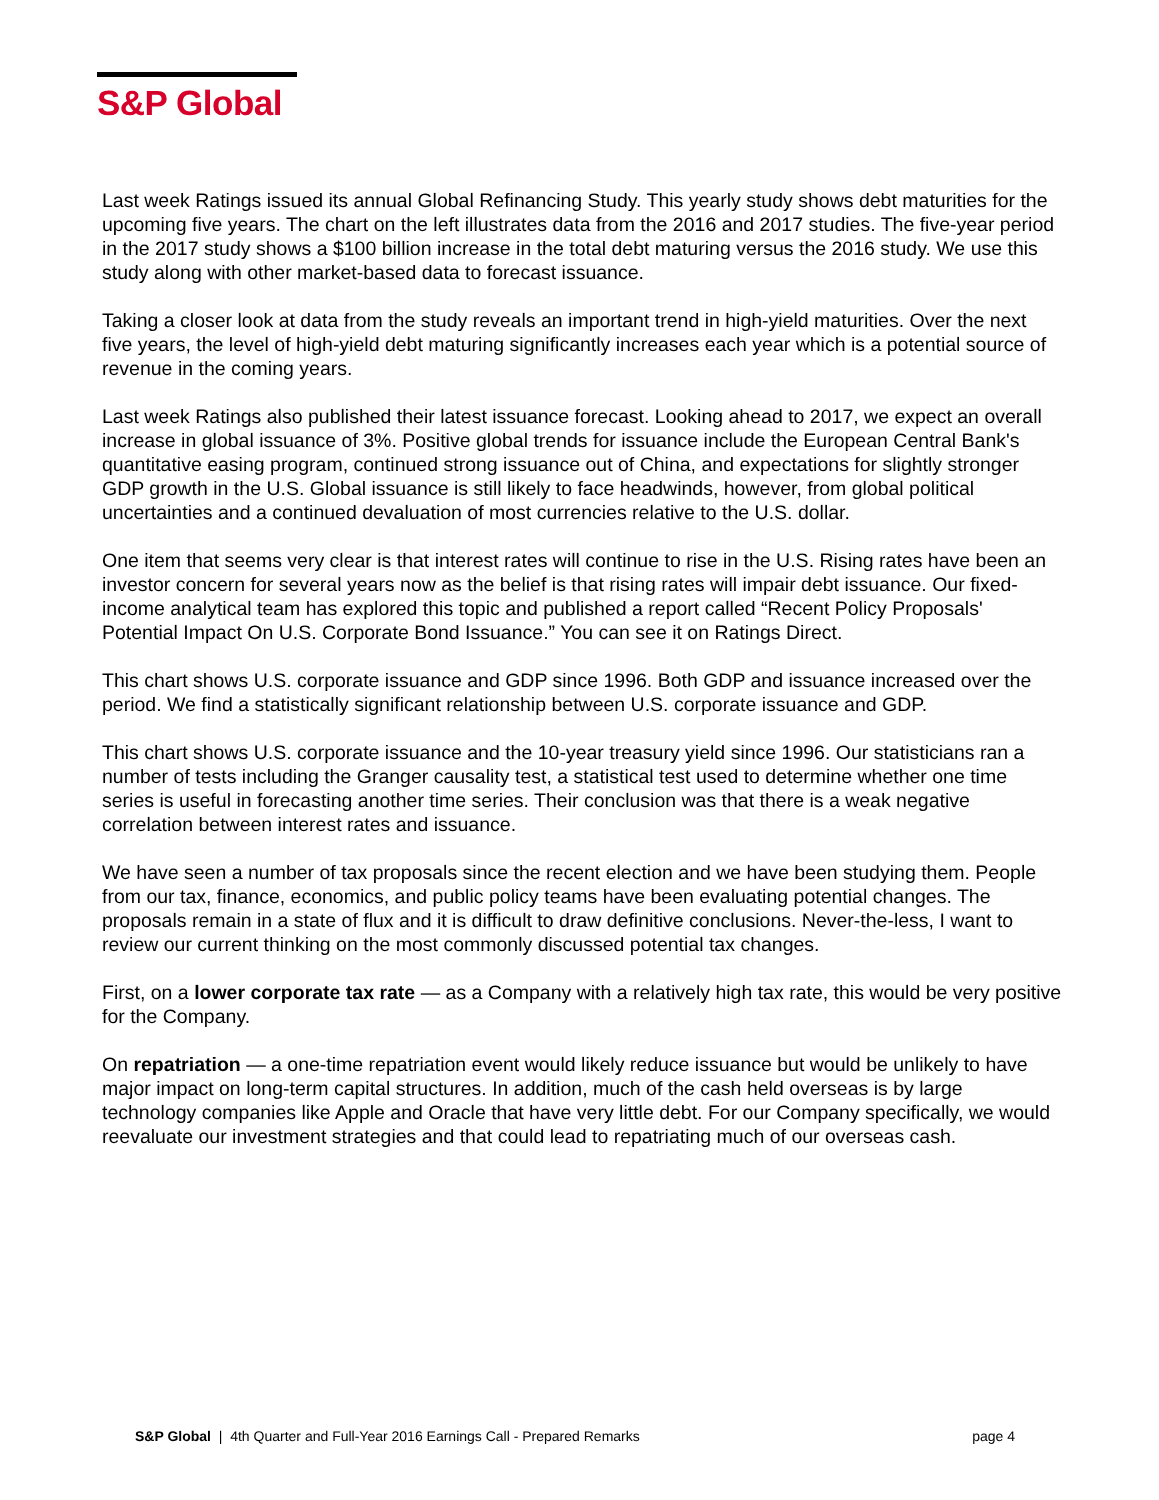S&P Global
Last week Ratings issued its annual Global Refinancing Study. This yearly study shows debt maturities for the upcoming five years. The chart on the left illustrates data from the 2016 and 2017 studies. The five-year period in the 2017 study shows a $100 billion increase in the total debt maturing versus the 2016 study. We use this study along with other market-based data to forecast issuance.
Taking a closer look at data from the study reveals an important trend in high-yield maturities. Over the next five years, the level of high-yield debt maturing significantly increases each year which is a potential source of revenue in the coming years.
Last week Ratings also published their latest issuance forecast. Looking ahead to 2017, we expect an overall increase in global issuance of 3%. Positive global trends for issuance include the European Central Bank's quantitative easing program, continued strong issuance out of China, and expectations for slightly stronger GDP growth in the U.S. Global issuance is still likely to face headwinds, however, from global political uncertainties and a continued devaluation of most currencies relative to the U.S. dollar.
One item that seems very clear is that interest rates will continue to rise in the U.S. Rising rates have been an investor concern for several years now as the belief is that rising rates will impair debt issuance. Our fixed-income analytical team has explored this topic and published a report called “Recent Policy Proposals' Potential Impact On U.S. Corporate Bond Issuance.” You can see it on Ratings Direct.
This chart shows U.S. corporate issuance and GDP since 1996. Both GDP and issuance increased over the period. We find a statistically significant relationship between U.S. corporate issuance and GDP.
This chart shows U.S. corporate issuance and the 10-year treasury yield since 1996. Our statisticians ran a number of tests including the Granger causality test, a statistical test used to determine whether one time series is useful in forecasting another time series. Their conclusion was that there is a weak negative correlation between interest rates and issuance.
We have seen a number of tax proposals since the recent election and we have been studying them. People from our tax, finance, economics, and public policy teams have been evaluating potential changes. The proposals remain in a state of flux and it is difficult to draw definitive conclusions. Never-the-less, I want to review our current thinking on the most commonly discussed potential tax changes.
First, on a lower corporate tax rate — as a Company with a relatively high tax rate, this would be very positive for the Company.
On repatriation — a one-time repatriation event would likely reduce issuance but would be unlikely to have major impact on long-term capital structures. In addition, much of the cash held overseas is by large technology companies like Apple and Oracle that have very little debt. For our Company specifically, we would reevaluate our investment strategies and that could lead to repatriating much of our overseas cash.
S&P Global | 4th Quarter and Full-Year 2016 Earnings Call - Prepared Remarks page 4